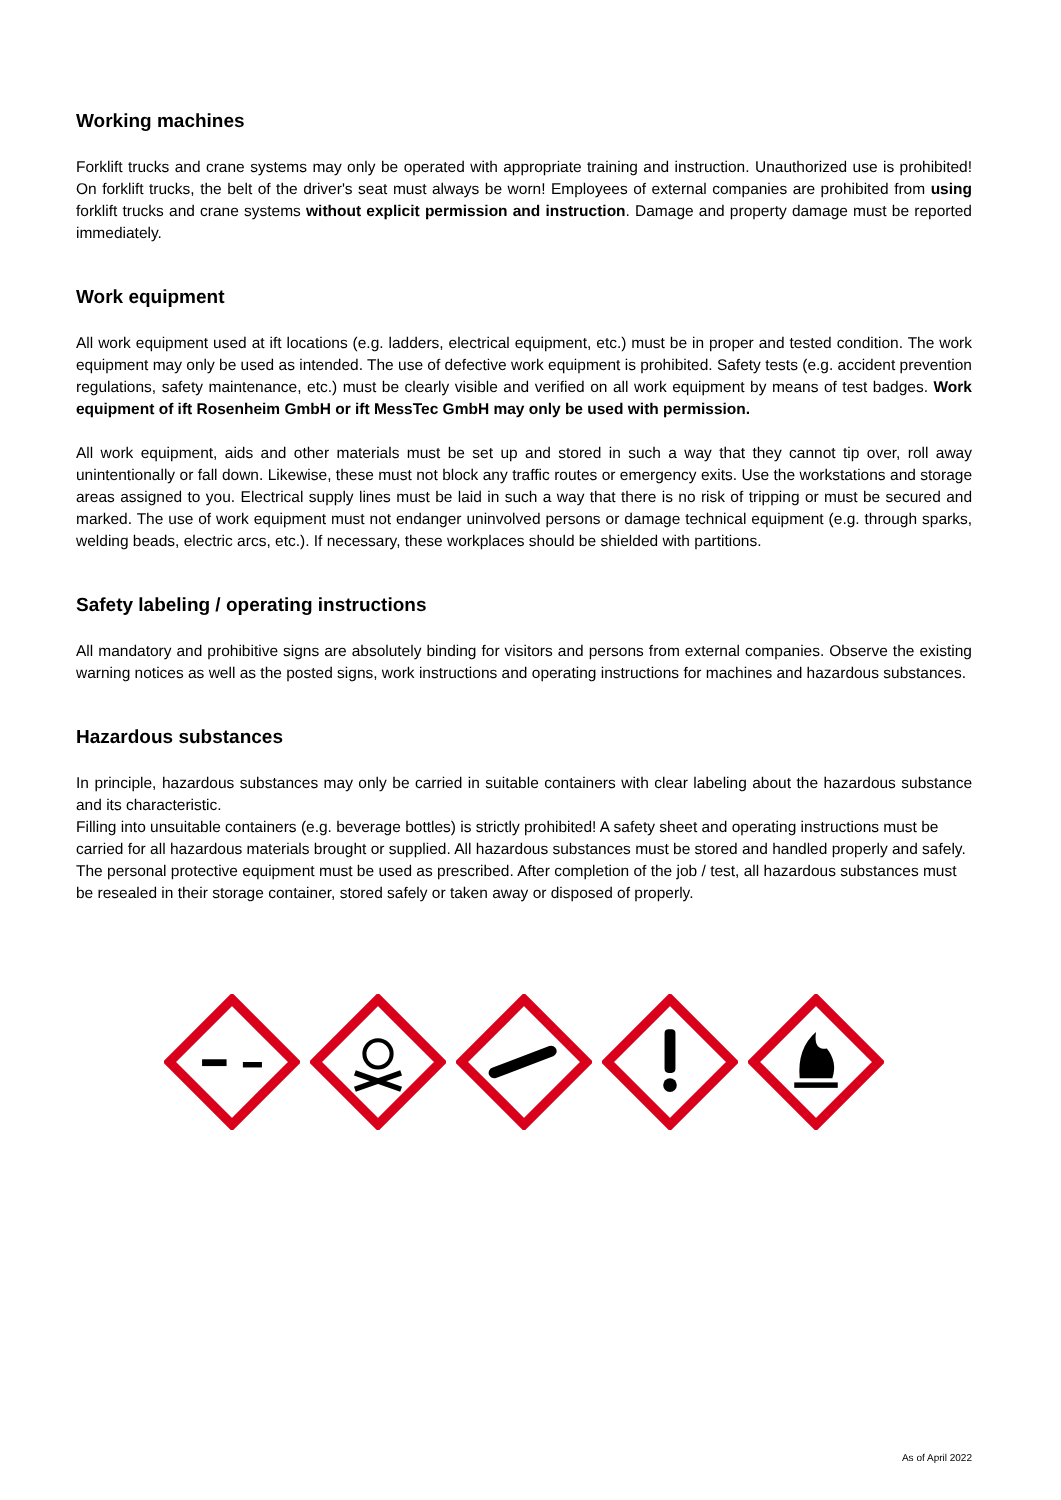Working machines
Forklift trucks and crane systems may only be operated with appropriate training and instruction. Unauthorized use is prohibited! On forklift trucks, the belt of the driver's seat must always be worn! Employees of external companies are prohibited from using forklift trucks and crane systems without explicit permission and instruction. Damage and property damage must be reported immediately.
Work equipment
All work equipment used at ift locations (e.g. ladders, electrical equipment, etc.) must be in proper and tested condition. The work equipment may only be used as intended. The use of defective work equipment is prohibited. Safety tests (e.g. accident prevention regulations, safety maintenance, etc.) must be clearly visible and verified on all work equipment by means of test badges. Work equipment of ift Rosenheim GmbH or ift MessTec GmbH may only be used with permission.
All work equipment, aids and other materials must be set up and stored in such a way that they cannot tip over, roll away unintentionally or fall down. Likewise, these must not block any traffic routes or emergency exits. Use the workstations and storage areas assigned to you. Electrical supply lines must be laid in such a way that there is no risk of tripping or must be secured and marked. The use of work equipment must not endanger uninvolved persons or damage technical equipment (e.g. through sparks, welding beads, electric arcs, etc.). If necessary, these workplaces should be shielded with partitions.
Safety labeling / operating instructions
All mandatory and prohibitive signs are absolutely binding for visitors and persons from external companies. Observe the existing warning notices as well as the posted signs, work instructions and operating instructions for machines and hazardous substances.
Hazardous substances
In principle, hazardous substances may only be carried in suitable containers with clear labeling about the hazardous substance and its characteristic.
Filling into unsuitable containers (e.g. beverage bottles) is strictly prohibited! A safety sheet and operating instructions must be carried for all hazardous materials brought or supplied. All hazardous substances must be stored and handled properly and safely. The personal protective equipment must be used as prescribed. After completion of the job / test, all hazardous substances must be resealed in their storage container, stored safely or taken away or disposed of properly.
As of April 2022